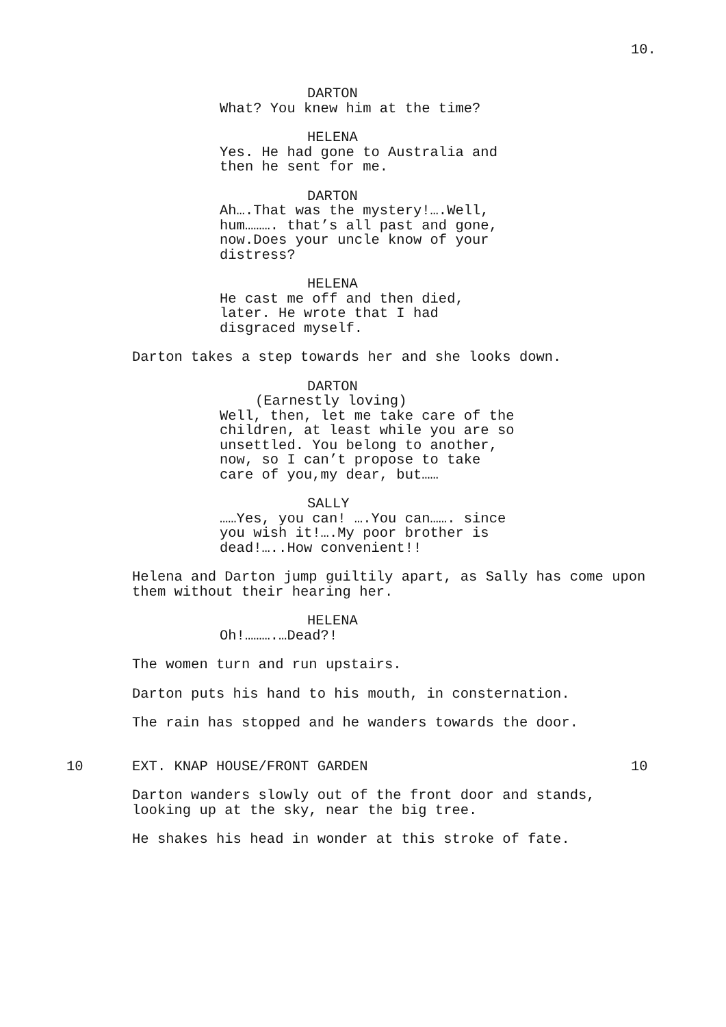10.
DARTON
What? You knew him at the time?
HELENA
Yes. He had gone to Australia and
then he sent for me.
DARTON
Ah….That was the mystery!….Well,
hum………. that’s all past and gone,
now.Does your uncle know of your
distress?
HELENA
He cast me off and then died,
later. He wrote that I had
disgraced myself.
Darton takes a step towards her and she looks down.
DARTON
(Earnestly loving)
Well, then, let me take care of the
children, at least while you are so
unsettled. You belong to another,
now, so I can’t propose to take
care of you,my dear, but……
SALLY
……Yes, you can! ….You can……. since
you wish it!….My poor brother is
dead!…..How convenient!!
Helena and Darton jump guiltily apart, as Sally has come upon
them without their hearing her.
HELENA
Oh!……….…Dead?!
The women turn and run upstairs.
Darton puts his hand to his mouth, in consternation.
The rain has stopped and he wanders towards the door.
10 EXT. KNAP HOUSE/FRONT GARDEN 10
Darton wanders slowly out of the front door and stands,
looking up at the sky, near the big tree.
He shakes his head in wonder at this stroke of fate.